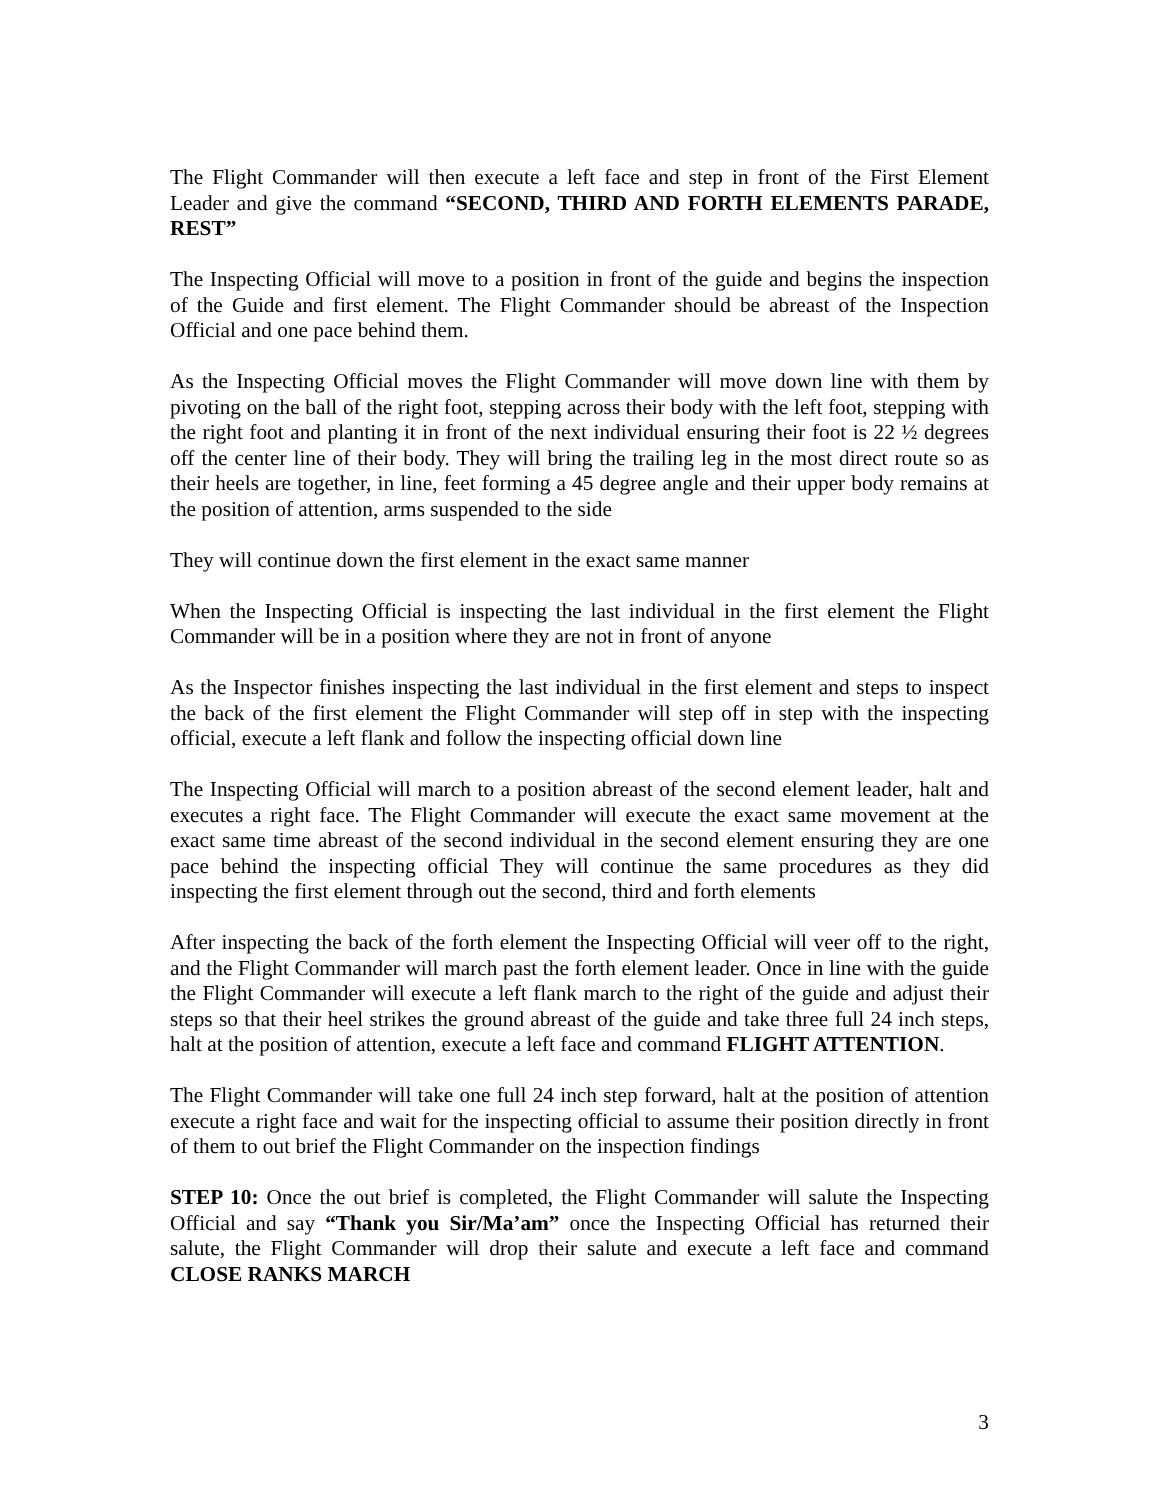The Flight Commander will then execute a left face and step in front of the First Element Leader and give the command “SECOND, THIRD AND FORTH ELEMENTS PARADE, REST”
The Inspecting Official will move to a position in front of the guide and begins the inspection of the Guide and first element. The Flight Commander should be abreast of the Inspection Official and one pace behind them.
As the Inspecting Official moves the Flight Commander will move down line with them by pivoting on the ball of the right foot, stepping across their body with the left foot, stepping with the right foot and planting it in front of the next individual ensuring their foot is 22 ½ degrees off the center line of their body. They will bring the trailing leg in the most direct route so as their heels are together, in line, feet forming a 45 degree angle and their upper body remains at the position of attention, arms suspended to the side
They will continue down the first element in the exact same manner
When the Inspecting Official is inspecting the last individual in the first element the Flight Commander will be in a position where they are not in front of anyone
As the Inspector finishes inspecting the last individual in the first element and steps to inspect the back of the first element the Flight Commander will step off in step with the inspecting official, execute a left flank and follow the inspecting official down line
The Inspecting Official will march to a position abreast of the second element leader, halt and executes a right face. The Flight Commander will execute the exact same movement at the exact same time abreast of the second individual in the second element ensuring they are one pace behind the inspecting official They will continue the same procedures as they did inspecting the first element through out the second, third and forth elements
After inspecting the back of the forth element the Inspecting Official will veer off to the right, and the Flight Commander will march past the forth element leader. Once in line with the guide the Flight Commander will execute a left flank march to the right of the guide and adjust their steps so that their heel strikes the ground abreast of the guide and take three full 24 inch steps, halt at the position of attention, execute a left face and command FLIGHT ATTENTION.
The Flight Commander will take one full 24 inch step forward, halt at the position of attention execute a right face and wait for the inspecting official to assume their position directly in front of them to out brief the Flight Commander on the inspection findings
STEP 10: Once the out brief is completed, the Flight Commander will salute the Inspecting Official and say “Thank you Sir/Ma’am” once the Inspecting Official has returned their salute, the Flight Commander will drop their salute and execute a left face and command CLOSE RANKS MARCH
3